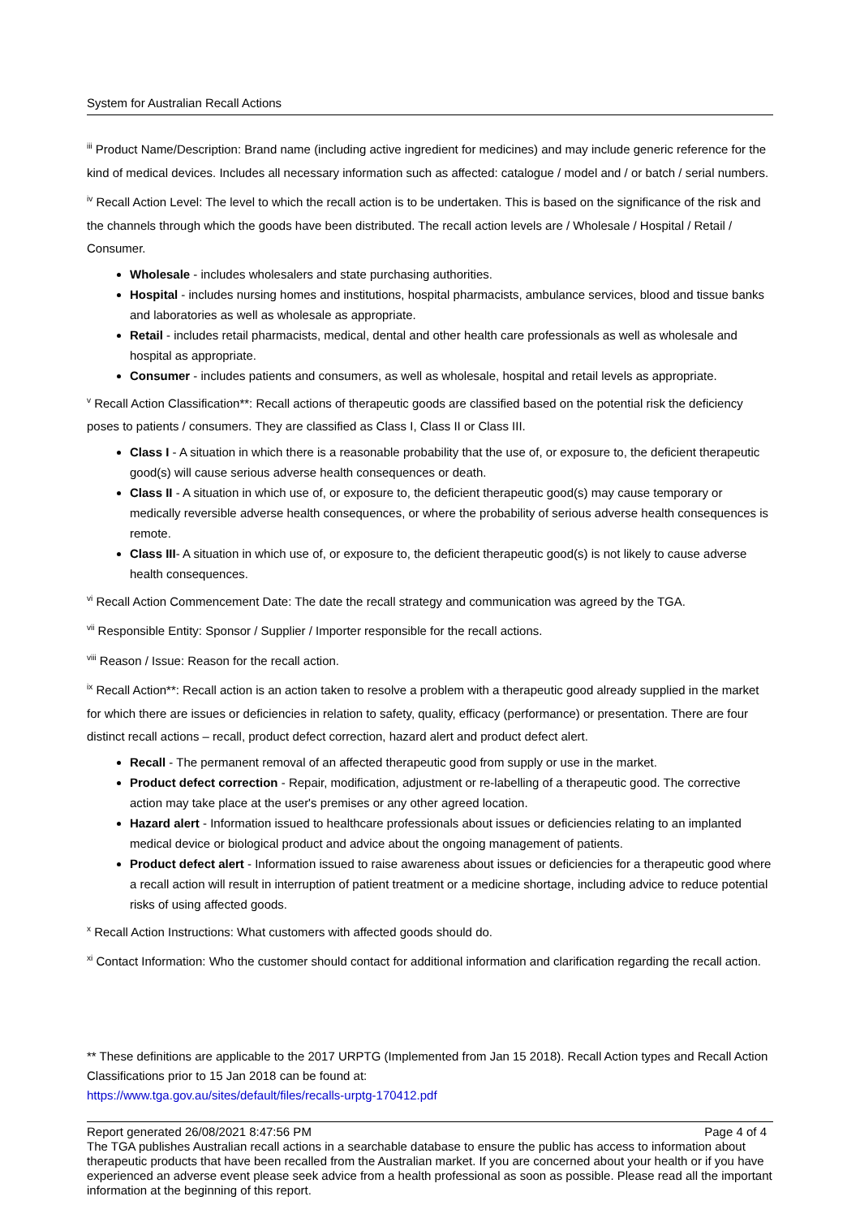System for Australian Recall Actions
<sup>iii</sup> Product Name/Description: Brand name (including active ingredient for medicines) and may include generic reference for the kind of medical devices. Includes all necessary information such as affected: catalogue / model and / or batch / serial numbers.
<sup>iv</sup> Recall Action Level: The level to which the recall action is to be undertaken. This is based on the significance of the risk and the channels through which the goods have been distributed. The recall action levels are / Wholesale / Hospital / Retail / Consumer.
Wholesale - includes wholesalers and state purchasing authorities.
Hospital - includes nursing homes and institutions, hospital pharmacists, ambulance services, blood and tissue banks and laboratories as well as wholesale as appropriate.
Retail - includes retail pharmacists, medical, dental and other health care professionals as well as wholesale and hospital as appropriate.
Consumer - includes patients and consumers, as well as wholesale, hospital and retail levels as appropriate.
<sup>v</sup> Recall Action Classification**: Recall actions of therapeutic goods are classified based on the potential risk the deficiency poses to patients / consumers. They are classified as Class I, Class II or Class III.
Class I - A situation in which there is a reasonable probability that the use of, or exposure to, the deficient therapeutic good(s) will cause serious adverse health consequences or death.
Class II - A situation in which use of, or exposure to, the deficient therapeutic good(s) may cause temporary or medically reversible adverse health consequences, or where the probability of serious adverse health consequences is remote.
Class III- A situation in which use of, or exposure to, the deficient therapeutic good(s) is not likely to cause adverse health consequences.
<sup>vi</sup> Recall Action Commencement Date: The date the recall strategy and communication was agreed by the TGA.
<sup>vii</sup> Responsible Entity: Sponsor / Supplier / Importer responsible for the recall actions.
<sup>viii</sup> Reason / Issue: Reason for the recall action.
<sup>ix</sup> Recall Action**: Recall action is an action taken to resolve a problem with a therapeutic good already supplied in the market for which there are issues or deficiencies in relation to safety, quality, efficacy (performance) or presentation. There are four distinct recall actions – recall, product defect correction, hazard alert and product defect alert.
Recall - The permanent removal of an affected therapeutic good from supply or use in the market.
Product defect correction - Repair, modification, adjustment or re-labelling of a therapeutic good. The corrective action may take place at the user's premises or any other agreed location.
Hazard alert - Information issued to healthcare professionals about issues or deficiencies relating to an implanted medical device or biological product and advice about the ongoing management of patients.
Product defect alert - Information issued to raise awareness about issues or deficiencies for a therapeutic good where a recall action will result in interruption of patient treatment or a medicine shortage, including advice to reduce potential risks of using affected goods.
<sup>x</sup> Recall Action Instructions: What customers with affected goods should do.
<sup>xi</sup> Contact Information: Who the customer should contact for additional information and clarification regarding the recall action.
** These definitions are applicable to the 2017 URPTG (Implemented from Jan 15 2018). Recall Action types and Recall Action Classifications prior to 15 Jan 2018 can be found at:
https://www.tga.gov.au/sites/default/files/recalls-urptg-170412.pdf
Report generated 26/08/2021 8:47:56 PM Page 4 of 4
The TGA publishes Australian recall actions in a searchable database to ensure the public has access to information about therapeutic products that have been recalled from the Australian market. If you are concerned about your health or if you have experienced an adverse event please seek advice from a health professional as soon as possible. Please read all the important information at the beginning of this report.